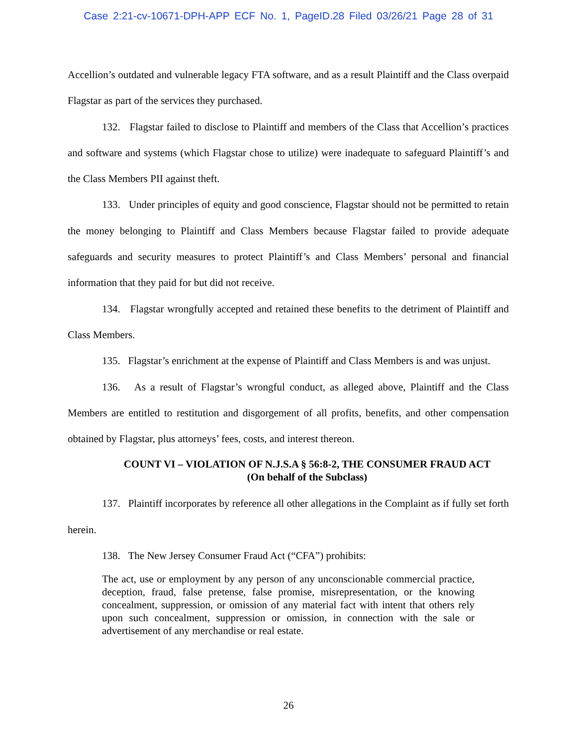Case 2:21-cv-10671-DPH-APP ECF No. 1, PageID.28 Filed 03/26/21 Page 28 of 31
Accellion’s outdated and vulnerable legacy FTA software, and as a result Plaintiff and the Class overpaid Flagstar as part of the services they purchased.
132. Flagstar failed to disclose to Plaintiff and members of the Class that Accellion’s practices and software and systems (which Flagstar chose to utilize) were inadequate to safeguard Plaintiff’s and the Class Members PII against theft.
133. Under principles of equity and good conscience, Flagstar should not be permitted to retain the money belonging to Plaintiff and Class Members because Flagstar failed to provide adequate safeguards and security measures to protect Plaintiff’s and Class Members’ personal and financial information that they paid for but did not receive.
134. Flagstar wrongfully accepted and retained these benefits to the detriment of Plaintiff and Class Members.
135. Flagstar’s enrichment at the expense of Plaintiff and Class Members is and was unjust.
136. As a result of Flagstar’s wrongful conduct, as alleged above, Plaintiff and the Class Members are entitled to restitution and disgorgement of all profits, benefits, and other compensation obtained by Flagstar, plus attorneys’ fees, costs, and interest thereon.
COUNT VI – VIOLATION OF N.J.S.A § 56:8-2, THE CONSUMER FRAUD ACT
(On behalf of the Subclass)
137. Plaintiff incorporates by reference all other allegations in the Complaint as if fully set forth herein.
138. The New Jersey Consumer Fraud Act (“CFA”) prohibits:
The act, use or employment by any person of any unconscionable commercial practice, deception, fraud, false pretense, false promise, misrepresentation, or the knowing concealment, suppression, or omission of any material fact with intent that others rely upon such concealment, suppression or omission, in connection with the sale or advertisement of any merchandise or real estate.
26